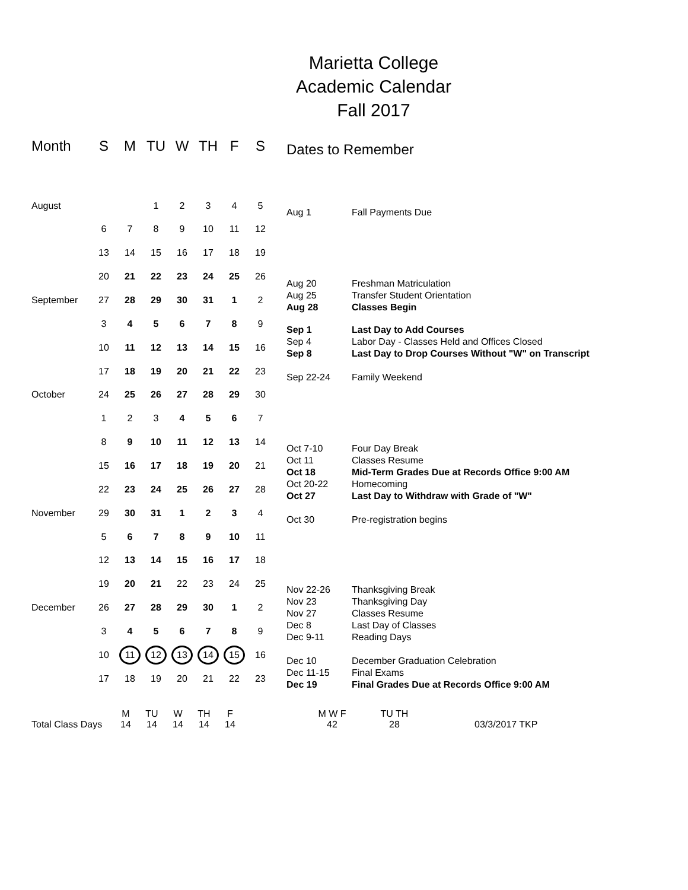Marietta College
Academic Calendar
Fall 2017
| Month | S | M | TU | W | TH | F | S |
| --- | --- | --- | --- | --- | --- | --- | --- |
| August | | | 1 | 2 | 3 | 4 | 5 |
| | 6 | 7 | 8 | 9 | 10 | 11 | 12 |
| | 13 | 14 | 15 | 16 | 17 | 18 | 19 |
| | 20 | 21 | 22 | 23 | 24 | 25 | 26 |
| September | 27 | 28 | 29 | 30 | 31 | 1 | 2 |
| | 3 | 4 | 5 | 6 | 7 | 8 | 9 |
| | 10 | 11 | 12 | 13 | 14 | 15 | 16 |
| | 17 | 18 | 19 | 20 | 21 | 22 | 23 |
| October | 24 | 25 | 26 | 27 | 28 | 29 | 30 |
| | 1 | 2 | 3 | 4 | 5 | 6 | 7 |
| | 8 | 9 | 10 | 11 | 12 | 13 | 14 |
| | 15 | 16 | 17 | 18 | 19 | 20 | 21 |
| | 22 | 23 | 24 | 25 | 26 | 27 | 28 |
| November | 29 | 30 | 31 | 1 | 2 | 3 | 4 |
| | 5 | 6 | 7 | 8 | 9 | 10 | 11 |
| | 12 | 13 | 14 | 15 | 16 | 17 | 18 |
| | 19 | 20 | 21 | 22 | 23 | 24 | 25 |
| December | 26 | 27 | 28 | 29 | 30 | 1 | 2 |
| | 3 | 4 | 5 | 6 | 7 | 8 | 9 |
| | 10 | 11 | 12 | 13 | 14 | 15 | 16 |
| | 17 | 18 | 19 | 20 | 21 | 22 | 23 |
Dates to Remember
Aug 1 Fall Payments Due
Aug 20 Freshman Matriculation
Aug 25 Transfer Student Orientation
Aug 28 Classes Begin
Sep 1 Last Day to Add Courses
Sep 4 Labor Day - Classes Held and Offices Closed
Sep 8 Last Day to Drop Courses Without "W" on Transcript
Sep 22-24 Family Weekend
Oct 7-10 Four Day Break
Oct 11 Classes Resume
Oct 18 Mid-Term Grades Due at Records Office 9:00 AM
Oct 20-22 Homecoming
Oct 27 Last Day to Withdraw with Grade of "W"
Oct 30 Pre-registration begins
Nov 22-26 Thanksgiving Break
Nov 23 Thanksgiving Day
Nov 27 Classes Resume
Dec 8 Last Day of Classes
Dec 9-11 Reading Days
Dec 10 December Graduation Celebration
Dec 11-15 Final Exams
Dec 19 Final Grades Due at Records Office 9:00 AM
| | M | TU | W | TH | F | | M W F | TU TH | |
| Total Class Days | 14 | 14 | 14 | 14 | 14 | | 42 | 28 | 03/3/2017 TKP |